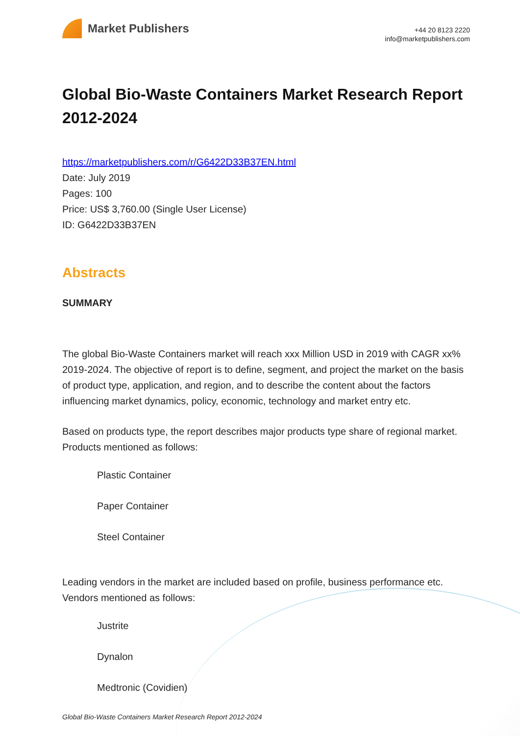Market Publishers
+44 20 8123 2220
info@marketpublishers.com
Global Bio-Waste Containers Market Research Report 2012-2024
https://marketpublishers.com/r/G6422D33B37EN.html
Date: July 2019
Pages: 100
Price: US$ 3,760.00 (Single User License)
ID: G6422D33B37EN
Abstracts
SUMMARY
The global Bio-Waste Containers market will reach xxx Million USD in 2019 with CAGR xx% 2019-2024. The objective of report is to define, segment, and project the market on the basis of product type, application, and region, and to describe the content about the factors influencing market dynamics, policy, economic, technology and market entry etc.
Based on products type, the report describes major products type share of regional market. Products mentioned as follows:
Plastic Container
Paper Container
Steel Container
Leading vendors in the market are included based on profile, business performance etc. Vendors mentioned as follows:
Justrite
Dynalon
Medtronic (Covidien)
Global Bio-Waste Containers Market Research Report 2012-2024